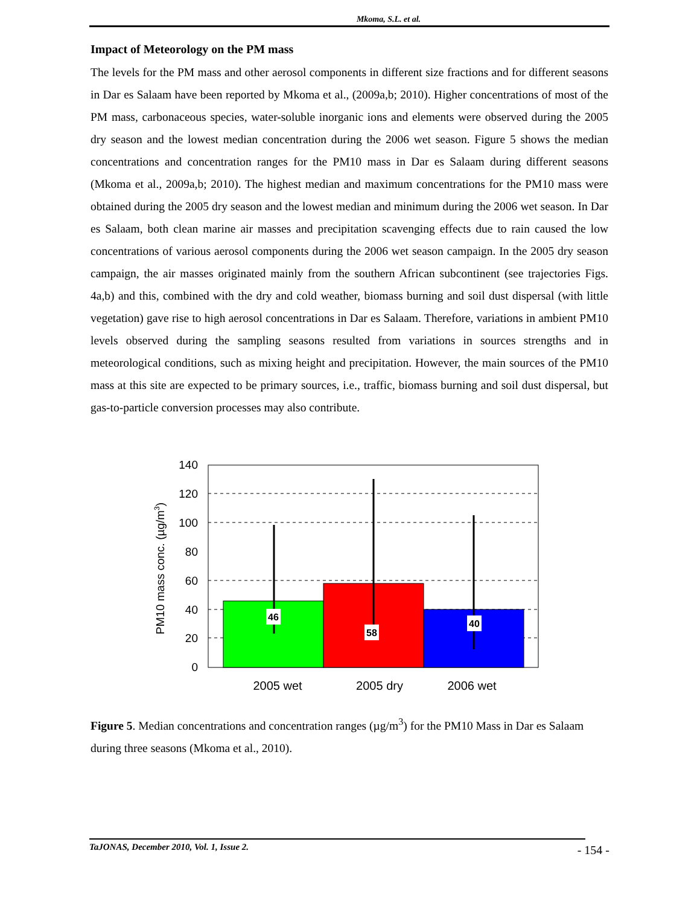Mkoma, S.L. et al.
Impact of Meteorology on the PM mass
The levels for the PM mass and other aerosol components in different size fractions and for different seasons in Dar es Salaam have been reported by Mkoma et al., (2009a,b; 2010). Higher concentrations of most of the PM mass, carbonaceous species, water-soluble inorganic ions and elements were observed during the 2005 dry season and the lowest median concentration during the 2006 wet season. Figure 5 shows the median concentrations and concentration ranges for the PM10 mass in Dar es Salaam during different seasons (Mkoma et al., 2009a,b; 2010). The highest median and maximum concentrations for the PM10 mass were obtained during the 2005 dry season and the lowest median and minimum during the 2006 wet season. In Dar es Salaam, both clean marine air masses and precipitation scavenging effects due to rain caused the low concentrations of various aerosol components during the 2006 wet season campaign. In the 2005 dry season campaign, the air masses originated mainly from the southern African subcontinent (see trajectories Figs. 4a,b) and this, combined with the dry and cold weather, biomass burning and soil dust dispersal (with little vegetation) gave rise to high aerosol concentrations in Dar es Salaam. Therefore, variations in ambient PM10 levels observed during the sampling seasons resulted from variations in sources strengths and in meteorological conditions, such as mixing height and precipitation. However, the main sources of the PM10 mass at this site are expected to be primary sources, i.e., traffic, biomass burning and soil dust dispersal, but gas-to-particle conversion processes may also contribute.
140
120
100
80
60
40
20
0
46
58
40
2005 wet
2005 dry
2006 wet
PM10 mass conc. (µg/m3)
Figure 5. Median concentrations and concentration ranges (µg/m<sup>3</sup>) for the PM10 Mass in Dar es Salaam during three seasons (Mkoma et al., 2010).
TaJONAS, December 2010, Vol. 1, Issue 2.
- 154 -